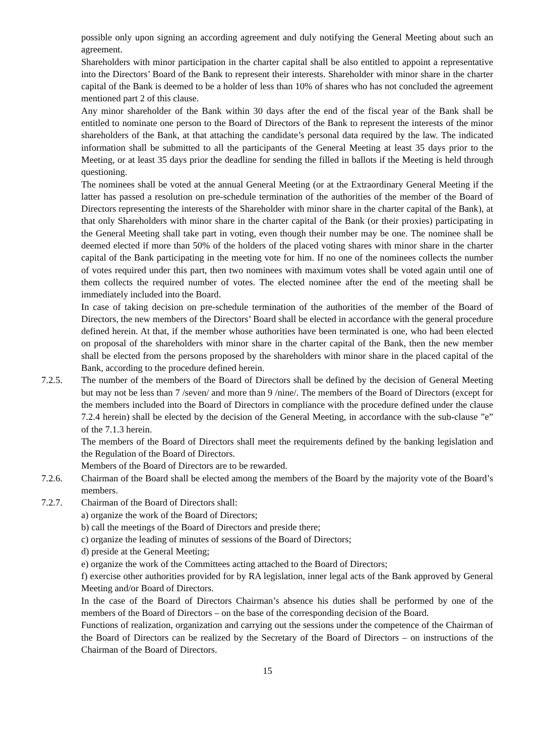possible only upon signing an according agreement and duly notifying the General Meeting about such an agreement.
Shareholders with minor participation in the charter capital shall be also entitled to appoint a representative into the Directors’ Board of the Bank to represent their interests. Shareholder with minor share in the charter capital of the Bank is deemed to be a holder of less than 10% of shares who has not concluded the agreement mentioned part 2 of this clause.
Any minor shareholder of the Bank within 30 days after the end of the fiscal year of the Bank shall be entitled to nominate one person to the Board of Directors of the Bank to represent the interests of the minor shareholders of the Bank, at that attaching the candidate’s personal data required by the law. The indicated information shall be submitted to all the participants of the General Meeting at least 35 days prior to the Meeting, or at least 35 days prior the deadline for sending the filled in ballots if the Meeting is held through questioning.
The nominees shall be voted at the annual General Meeting (or at the Extraordinary General Meeting if the latter has passed a resolution on pre-schedule termination of the authorities of the member of the Board of Directors representing the interests of the Shareholder with minor share in the charter capital of the Bank), at that only Shareholders with minor share in the charter capital of the Bank (or their proxies) participating in the General Meeting shall take part in voting, even though their number may be one. The nominee shall be deemed elected if more than 50% of the holders of the placed voting shares with minor share in the charter capital of the Bank participating in the meeting vote for him. If no one of the nominees collects the number of votes required under this part, then two nominees with maximum votes shall be voted again until one of them collects the required number of votes. The elected nominee after the end of the meeting shall be immediately included into the Board.
In case of taking decision on pre-schedule termination of the authorities of the member of the Board of Directors, the new members of the Directors’ Board shall be elected in accordance with the general procedure defined herein. At that, if the member whose authorities have been terminated is one, who had been elected on proposal of the shareholders with minor share in the charter capital of the Bank, then the new member shall be elected from the persons proposed by the shareholders with minor share in the placed capital of the Bank, according to the procedure defined herein.
7.2.5. The number of the members of the Board of Directors shall be defined by the decision of General Meeting but may not be less than 7 /seven/ and more than 9 /nine/. The members of the Board of Directors (except for the members included into the Board of Directors in compliance with the procedure defined under the clause 7.2.4 herein) shall be elected by the decision of the General Meeting, in accordance with the sub-clause ”e” of the 7.1.3 herein.
The members of the Board of Directors shall meet the requirements defined by the banking legislation and the Regulation of the Board of Directors.
Members of the Board of Directors are to be rewarded.
7.2.6. Chairman of the Board shall be elected among the members of the Board by the majority vote of the Board’s members.
7.2.7. Chairman of the Board of Directors shall:
a) organize the work of the Board of Directors;
b) call the meetings of the Board of Directors and preside there;
c) organize the leading of minutes of sessions of the Board of Directors;
d) preside at the General Meeting;
e) organize the work of the Committees acting attached to the Board of Directors;
f) exercise other authorities provided for by RA legislation, inner legal acts of the Bank approved by General Meeting and/or Board of Directors.
In the case of the Board of Directors Chairman’s absence his duties shall be performed by one of the members of the Board of Directors – on the base of the corresponding decision of the Board.
Functions of realization, organization and carrying out the sessions under the competence of the Chairman of the Board of Directors can be realized by the Secretary of the Board of Directors – on instructions of the Chairman of the Board of Directors.
15